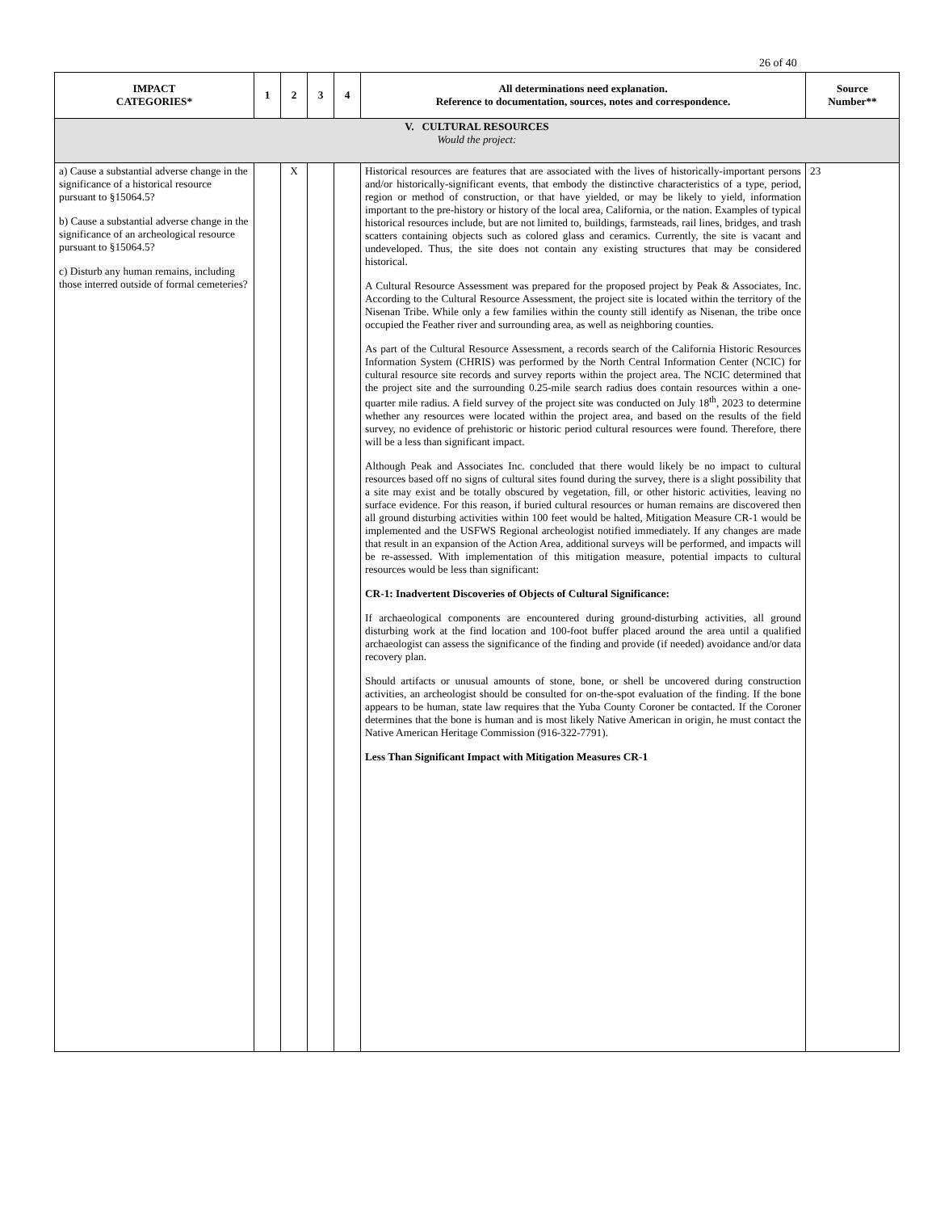26 of 40
| IMPACT CATEGORIES* | 1 | 2 | 3 | 4 | All determinations need explanation. Reference to documentation, sources, notes and correspondence. | Source Number** |
| --- | --- | --- | --- | --- | --- | --- |
| V. CULTURAL RESOURCES Would the project: | | | | | | |
| a) Cause a substantial adverse change in the significance of a historical resource pursuant to §15064.5? b) Cause a substantial adverse change in the significance of an archeological resource pursuant to §15064.5? c) Disturb any human remains, including those interred outside of formal cemeteries? | | X | | | Historical resources are features that are associated with the lives of historically-important persons and/or historically-significant events, that embody the distinctive characteristics of a type, period, region or method of construction, or that have yielded, or may be likely to yield, information important to the pre-history or history of the local area, California, or the nation. Examples of typical historical resources include, but are not limited to, buildings, farmsteads, rail lines, bridges, and trash scatters containing objects such as colored glass and ceramics. Currently, the site is vacant and undeveloped. Thus, the site does not contain any existing structures that may be considered historical. A Cultural Resource Assessment was prepared for the proposed project by Peak & Associates, Inc. According to the Cultural Resource Assessment, the project site is located within the territory of the Nisenan Tribe. While only a few families within the county still identify as Nisenan, the tribe once occupied the Feather river and surrounding area, as well as neighboring counties. As part of the Cultural Resource Assessment, a records search of the California Historic Resources Information System (CHRIS) was performed by the North Central Information Center (NCIC) for cultural resource site records and survey reports within the project area. The NCIC determined that the project site and the surrounding 0.25-mile search radius does contain resources within a one-quarter mile radius. A field survey of the project site was conducted on July 18<sup>th</sup>, 2023 to determine whether any resources were located within the project area, and based on the results of the field survey, no evidence of prehistoric or historic period cultural resources were found. Therefore, there will be a less than significant impact. Although Peak and Associates Inc. concluded that there would likely be no impact to cultural resources based off no signs of cultural sites found during the survey, there is a slight possibility that a site may exist and be totally obscured by vegetation, fill, or other historic activities, leaving no surface evidence. For this reason, if buried cultural resources or human remains are discovered then all ground disturbing activities within 100 feet would be halted, Mitigation Measure CR-1 would be implemented and the USFWS Regional archeologist notified immediately. If any changes are made that result in an expansion of the Action Area, additional surveys will be performed, and impacts will be re-assessed. With implementation of this mitigation measure, potential impacts to cultural resources would be less than significant: CR-1: Inadvertent Discoveries of Objects of Cultural Significance: If archaeological components are encountered during ground-disturbing activities, all ground disturbing work at the find location and 100-foot buffer placed around the area until a qualified archaeologist can assess the significance of the finding and provide (if needed) avoidance and/or data recovery plan. Should artifacts or unusual amounts of stone, bone, or shell be uncovered during construction activities, an archeologist should be consulted for on-the-spot evaluation of the finding. If the bone appears to be human, state law requires that the Yuba County Coroner be contacted. If the Coroner determines that the bone is human and is most likely Native American in origin, he must contact the Native American Heritage Commission (916-322-7791). Less Than Significant Impact with Mitigation Measures CR-1 | 23 |